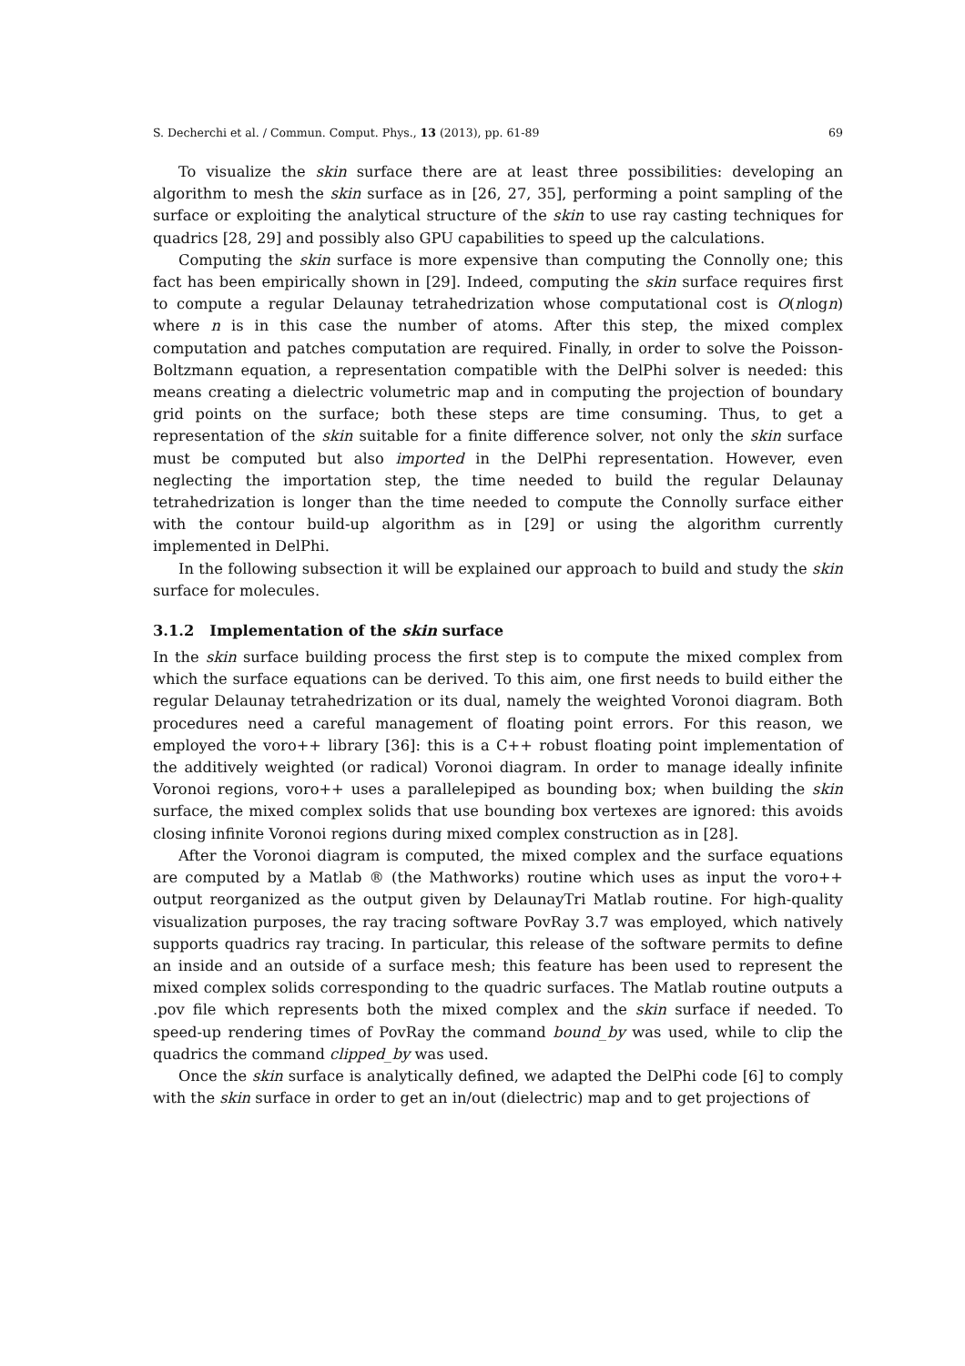S. Decherchi et al. / Commun. Comput. Phys., 13 (2013), pp. 61-89 69
To visualize the skin surface there are at least three possibilities: developing an algorithm to mesh the skin surface as in [26, 27, 35], performing a point sampling of the surface or exploiting the analytical structure of the skin to use ray casting techniques for quadrics [28, 29] and possibly also GPU capabilities to speed up the calculations.
Computing the skin surface is more expensive than computing the Connolly one; this fact has been empirically shown in [29]. Indeed, computing the skin surface requires first to compute a regular Delaunay tetrahedrization whose computational cost is O(nlogn) where n is in this case the number of atoms. After this step, the mixed complex computation and patches computation are required. Finally, in order to solve the Poisson-Boltzmann equation, a representation compatible with the DelPhi solver is needed: this means creating a dielectric volumetric map and in computing the projection of boundary grid points on the surface; both these steps are time consuming. Thus, to get a representation of the skin suitable for a finite difference solver, not only the skin surface must be computed but also imported in the DelPhi representation. However, even neglecting the importation step, the time needed to build the regular Delaunay tetrahedrization is longer than the time needed to compute the Connolly surface either with the contour build-up algorithm as in [29] or using the algorithm currently implemented in DelPhi.
In the following subsection it will be explained our approach to build and study the skin surface for molecules.
3.1.2 Implementation of the skin surface
In the skin surface building process the first step is to compute the mixed complex from which the surface equations can be derived. To this aim, one first needs to build either the regular Delaunay tetrahedrization or its dual, namely the weighted Voronoi diagram. Both procedures need a careful management of floating point errors. For this reason, we employed the voro++ library [36]: this is a C++ robust floating point implementation of the additively weighted (or radical) Voronoi diagram. In order to manage ideally infinite Voronoi regions, voro++ uses a parallelepiped as bounding box; when building the skin surface, the mixed complex solids that use bounding box vertexes are ignored: this avoids closing infinite Voronoi regions during mixed complex construction as in [28].
After the Voronoi diagram is computed, the mixed complex and the surface equations are computed by a Matlab ® (the Mathworks) routine which uses as input the voro++ output reorganized as the output given by DelaunayTri Matlab routine. For high-quality visualization purposes, the ray tracing software PovRay 3.7 was employed, which natively supports quadrics ray tracing. In particular, this release of the software permits to define an inside and an outside of a surface mesh; this feature has been used to represent the mixed complex solids corresponding to the quadric surfaces. The Matlab routine outputs a .pov file which represents both the mixed complex and the skin surface if needed. To speed-up rendering times of PovRay the command bound_by was used, while to clip the quadrics the command clipped_by was used.
Once the skin surface is analytically defined, we adapted the DelPhi code [6] to comply with the skin surface in order to get an in/out (dielectric) map and to get projections of